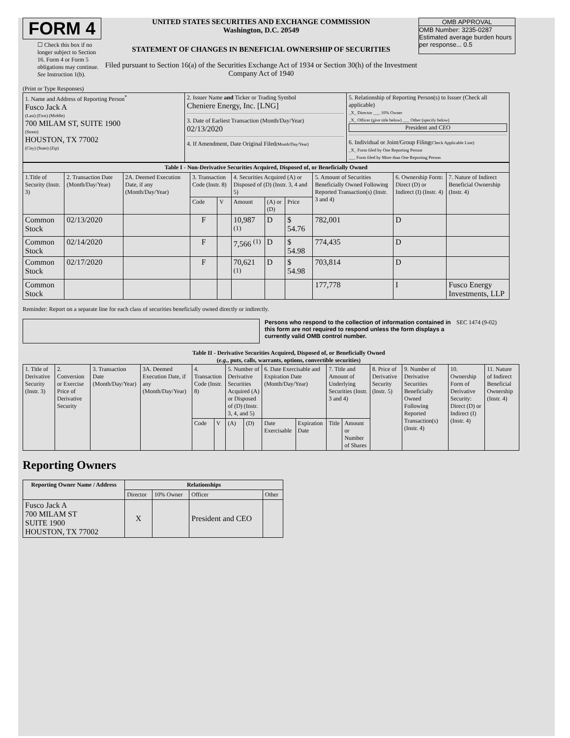FORM 4
☐ Check this box if no longer subject to Section 16. Form 4 or Form 5 obligations may continue. See Instruction 1(b).
UNITED STATES SECURITIES AND EXCHANGE COMMISSION
Washington, D.C. 20549
STATEMENT OF CHANGES IN BENEFICIAL OWNERSHIP OF SECURITIES
Filed pursuant to Section 16(a) of the Securities Exchange Act of 1934 or Section 30(h) of the Investment Company Act of 1940
OMB APPROVAL
OMB Number: 3235-0287
Estimated average burden hours per response... 0.5
(Print or Type Responses)
| 1. Name and Address of Reporting Person<sup>*</sup> Fusco Jack A (Last) (First) (Middle) 700 MILAM ST, SUITE 1900 (Street) HOUSTON, TX 77002 (City) (State) (Zip) | 2. Issuer Name and Ticker or Trading Symbol Cheniere Energy, Inc. [LNG] 3. Date of Earliest Transaction (Month/Day/Year) 02/13/2020 4. If Amendment, Date Original Filed (Month/Day/Year) | 5. Relationship of Reporting Person(s) to Issuer (Check all applicable) _X_ Director ___ 10% Owner _X_ Officer (give title below) ___ Other (specify below) President and CEO 6. Individual or Joint/Group Filing (Check Applicable Line) _X_ Form filed by One Reporting Person ___ Form filed by More than One Reporting Person |
| Table I - Non-Derivative Securities Acquired, Disposed of, or Beneficially Owned | | | | | | | | | | |
| --- | --- | --- | --- | --- | --- | --- | --- | --- | --- | --- |
| 1.Title of Security (Instr. 3) | 2. Transaction Date (Month/Day/Year) | 2A. Deemed Execution Date, if any (Month/Day/Year) | 3. Transaction Code (Instr. 8) | | 4. Securities Acquired (A) or Disposed of (D) (Instr. 3, 4 and 5) | | | 5. Amount of Securities Beneficially Owned Following Reported Transaction(s) (Instr. 3 and 4) | 6. Ownership Form: Direct (D) or Indirect (I) (Instr. 4) | 7. Nature of Indirect Beneficial Ownership (Instr. 4) |
| | | | Code | V | Amount | (A) or (D) | Price | | | |
| Common Stock | 02/13/2020 | | F | | 10,987 <sup>(1)</sup> | D | $ 54.76 | 782,001 | D | |
| Common Stock | 02/14/2020 | | F | | 7,566 <sup>(1)</sup> | D | $ 54.98 | 774,435 | D | |
| Common Stock | 02/17/2020 | | F | | 70,621 <sup>(1)</sup> | D | $ 54.98 | 703,814 | D | |
| Common Stock | | | | | | | | 177,778 | I | Fusco Energy Investments, LLP |
Reminder: Report on a separate line for each class of securities beneficially owned directly or indirectly.
Persons who respond to the collection of information contained in this form are not required to respond unless the form displays a currently valid OMB control number.
SEC 1474 (9-02)
Table II - Derivative Securities Acquired, Disposed of, or Beneficially Owned
(e.g., puts, calls, warrants, options, convertible securities)
| 1. Title of Derivative Security (Instr. 3) | 2. Conversion or Exercise Price of Derivative Security | 3. Transaction Date (Month/Day/Year) | 3A. Deemed Execution Date, if any (Month/Day/Year) | 4. Transaction Code (Instr. 8) | | 5. Number of Derivative Securities Acquired (A) or Disposed of (D) (Instr. 3, 4, and 5) | | 6. Date Exercisable and Expiration Date (Month/Day/Year) | | 7. Title and Amount of Underlying Securities (Instr. 3 and 4) | | 8. Price of Derivative Security (Instr. 5) | 9. Number of Derivative Securities Beneficially Owned Following Reported Transaction(s) (Instr. 4) | 10. Ownership Form of Derivative Security: Direct (D) or Indirect (I) (Instr. 4) | 11. Nature of Indirect Beneficial Ownership (Instr. 4) |
| --- | --- | --- | --- | --- | --- | --- | --- | --- | --- | --- | --- | --- | --- | --- | --- |
| | | | | Code | V | (A) | (D) | Date Exercisable | Expiration Date | Title | Amount or Number of Shares | | | | |
Reporting Owners
| Reporting Owner Name / Address | Relationships | | | |
| --- | --- | --- | --- | --- |
| | Director | 10% Owner | Officer | Other |
| Fusco Jack A 700 MILAM ST SUITE 1900 HOUSTON, TX 77002 | X | | President and CEO | |